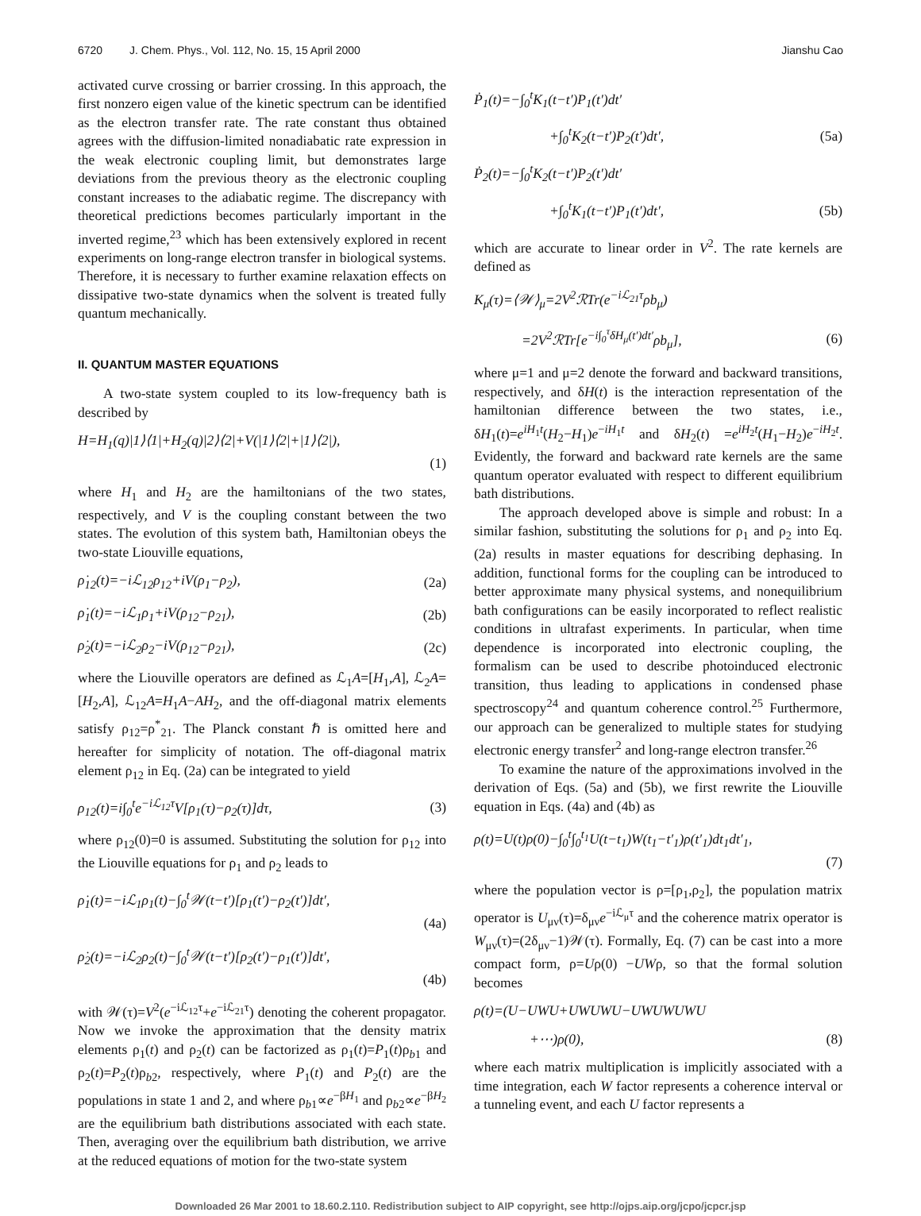6720 J. Chem. Phys., Vol. 112, No. 15, 15 April 2000 Jianshu Cao
activated curve crossing or barrier crossing. In this approach, the first nonzero eigen value of the kinetic spectrum can be identified as the electron transfer rate. The rate constant thus obtained agrees with the diffusion-limited nonadiabatic rate expression in the weak electronic coupling limit, but demonstrates large deviations from the previous theory as the electronic coupling constant increases to the adiabatic regime. The discrepancy with theoretical predictions becomes particularly important in the inverted regime,<sup>23</sup> which has been extensively explored in recent experiments on long-range electron transfer in biological systems. Therefore, it is necessary to further examine relaxation effects on dissipative two-state dynamics when the solvent is treated fully quantum mechanically.
II. QUANTUM MASTER EQUATIONS
A two-state system coupled to its low-frequency bath is described by
H=H<sub>1</sub>(q)|1⟩⟨1|+H<sub>2</sub>(q)|2⟩⟨2|+V(|1⟩⟨2|+|1⟩⟨2|),
(1)
where H<sub>1</sub> and H<sub>2</sub> are the hamiltonians of the two states, respectively, and V is the coupling constant between the two states. The evolution of this system bath, Hamiltonian obeys the two-state Liouville equations,
ρ̇<sub>12</sub>(t)=−iℒ<sub>12</sub>ρ<sub>12</sub>+iV(ρ<sub>1</sub>−ρ<sub>2</sub>), (2a)
ρ̇<sub>1</sub>(t)=−iℒ<sub>1</sub>ρ<sub>1</sub>+iV(ρ<sub>12</sub>−ρ<sub>21</sub>), (2b)
ρ̇<sub>2</sub>(t)=−iℒ<sub>2</sub>ρ<sub>2</sub>−iV(ρ<sub>12</sub>−ρ<sub>21</sub>), (2c)
where the Liouville operators are defined as ℒ<sub>1</sub>A=[H<sub>1</sub>,A], ℒ<sub>2</sub>A=[H<sub>2</sub>,A], ℒ<sub>12</sub>A=H<sub>1</sub>A−AH<sub>2</sub>, and the off-diagonal matrix elements satisfy ρ<sub>12</sub>=ρ<sup>*</sup><sub>21</sub>. The Planck constant ℏ is omitted here and hereafter for simplicity of notation. The off-diagonal matrix element ρ<sub>12</sub> in Eq. (2a) can be integrated to yield
ρ<sub>12</sub>(t)=i∫<sub>0</sub><sup>t</sup>e<sup>−iℒ<sub>12</sub>τ</sup>V[ρ<sub>1</sub>(τ)−ρ<sub>2</sub>(τ)]dτ, (3)
where ρ<sub>12</sub>(0)=0 is assumed. Substituting the solution for ρ<sub>12</sub> into the Liouville equations for ρ<sub>1</sub> and ρ<sub>2</sub> leads to
ρ̇<sub>1</sub>(t)=−iℒ<sub>1</sub>ρ<sub>1</sub>(t)−∫<sub>0</sub><sup>t</sup>𝒲(t−t′)[ρ<sub>1</sub>(t′)−ρ<sub>2</sub>(t′)]dt′,
(4a)
ρ̇<sub>2</sub>(t)=−iℒ<sub>2</sub>ρ<sub>2</sub>(t)−∫<sub>0</sub><sup>t</sup>𝒲(t−t′)[ρ<sub>2</sub>(t′)−ρ<sub>1</sub>(t′)]dt′,
(4b)
with 𝒲(τ)=V<sup>2</sup>(e<sup>−iℒ<sub>12</sub>τ</sup>+e<sup>−iℒ<sub>21</sub>τ</sup>) denoting the coherent propagator. Now we invoke the approximation that the density matrix elements ρ<sub>1</sub>(t) and ρ<sub>2</sub>(t) can be factorized as ρ<sub>1</sub>(t)=P<sub>1</sub>(t)ρ<sub>b1</sub> and ρ<sub>2</sub>(t)=P<sub>2</sub>(t)ρ<sub>b2</sub>, respectively, where P<sub>1</sub>(t) and P<sub>2</sub>(t) are the populations in state 1 and 2, and where ρ<sub>b1</sub>∝e<sup>−βH<sub>1</sub></sup> and ρ<sub>b2</sub>∝e<sup>−βH<sub>2</sub></sup> are the equilibrium bath distributions associated with each state. Then, averaging over the equilibrium bath distribution, we arrive at the reduced equations of motion for the two-state system
Ṗ<sub>1</sub>(t)=−∫<sub>0</sub><sup>t</sup>K<sub>1</sub>(t−t′)P<sub>1</sub>(t′)dt′
+∫<sub>0</sub><sup>t</sup>K<sub>2</sub>(t−t′)P<sub>2</sub>(t′)dt′, (5a)
Ṗ<sub>2</sub>(t)=−∫<sub>0</sub><sup>t</sup>K<sub>2</sub>(t−t′)P<sub>2</sub>(t′)dt′
+∫<sub>0</sub><sup>t</sup>K<sub>1</sub>(t−t′)P<sub>1</sub>(t′)dt′, (5b)
which are accurate to linear order in V<sup>2</sup>. The rate kernels are defined as
K<sub>μ</sub>(τ)=⟨𝒲⟩<sub>μ</sub>=2V<sup>2</sup>ℛTr(e<sup>−iℒ<sub>21</sub>τ</sup>ρb<sub>μ</sub>)
=2V<sup>2</sup>ℛTr[e<sup>−i∫<sub>0</sub><sup>τ</sup>δH<sub>μ</sub>(t′)dt′</sup>ρb<sub>μ</sub>], (6)
where μ=1 and μ=2 denote the forward and backward transitions, respectively, and δH(t) is the interaction representation of the hamiltonian difference between the two states, i.e., δH<sub>1</sub>(t)=e<sup>iH<sub>1</sub>t</sup>(H<sub>2</sub>−H<sub>1</sub>)e<sup>−iH<sub>1</sub>t</sup> and δH<sub>2</sub>(t) =e<sup>iH<sub>2</sub>t</sup>(H<sub>1</sub>−H<sub>2</sub>)e<sup>−iH<sub>2</sub>t</sup>. Evidently, the forward and backward rate kernels are the same quantum operator evaluated with respect to different equilibrium bath distributions.
The approach developed above is simple and robust: In a similar fashion, substituting the solutions for ρ<sub>1</sub> and ρ<sub>2</sub> into Eq. (2a) results in master equations for describing dephasing. In addition, functional forms for the coupling can be introduced to better approximate many physical systems, and nonequilibrium bath configurations can be easily incorporated to reflect realistic conditions in ultrafast experiments. In particular, when time dependence is incorporated into electronic coupling, the formalism can be used to describe photoinduced electronic transition, thus leading to applications in condensed phase spectroscopy<sup>24</sup> and quantum coherence control.<sup>25</sup> Furthermore, our approach can be generalized to multiple states for studying electronic energy transfer<sup>2</sup> and long-range electron transfer.<sup>26</sup>
To examine the nature of the approximations involved in the derivation of Eqs. (5a) and (5b), we first rewrite the Liouville equation in Eqs. (4a) and (4b) as
ρ(t)=U(t)ρ(0)−∫<sub>0</sub><sup>t</sup>∫<sub>0</sub><sup>t<sub>1</sub></sup>U(t−t<sub>1</sub>)W(t<sub>1</sub>−t′<sub>1</sub>)ρ(t′<sub>1</sub>)dt<sub>1</sub>dt′<sub>1</sub>,
(7)
where the population vector is ρ=[ρ<sub>1</sub>,ρ<sub>2</sub>], the population matrix operator is U<sub>μν</sub>(τ)=δ<sub>μν</sub>e<sup>−iℒ<sub>μ</sub>τ</sup> and the coherence matrix operator is W<sub>μν</sub>(τ)=(2δ<sub>μν</sub>−1)𝒲(τ). Formally, Eq. (7) can be cast into a more compact form, ρ=Uρ(0) −UWρ, so that the formal solution becomes
ρ(t)=(U−UWU+UWUWU−UWUWUWU
+⋯)ρ(0), (8)
where each matrix multiplication is implicitly associated with a time integration, each W factor represents a coherence interval or a tunneling event, and each U factor represents a
Downloaded 26 Mar 2001 to 18.60.2.110. Redistribution subject to AIP copyright, see http://ojps.aip.org/jcpo/jcpcr.jsp